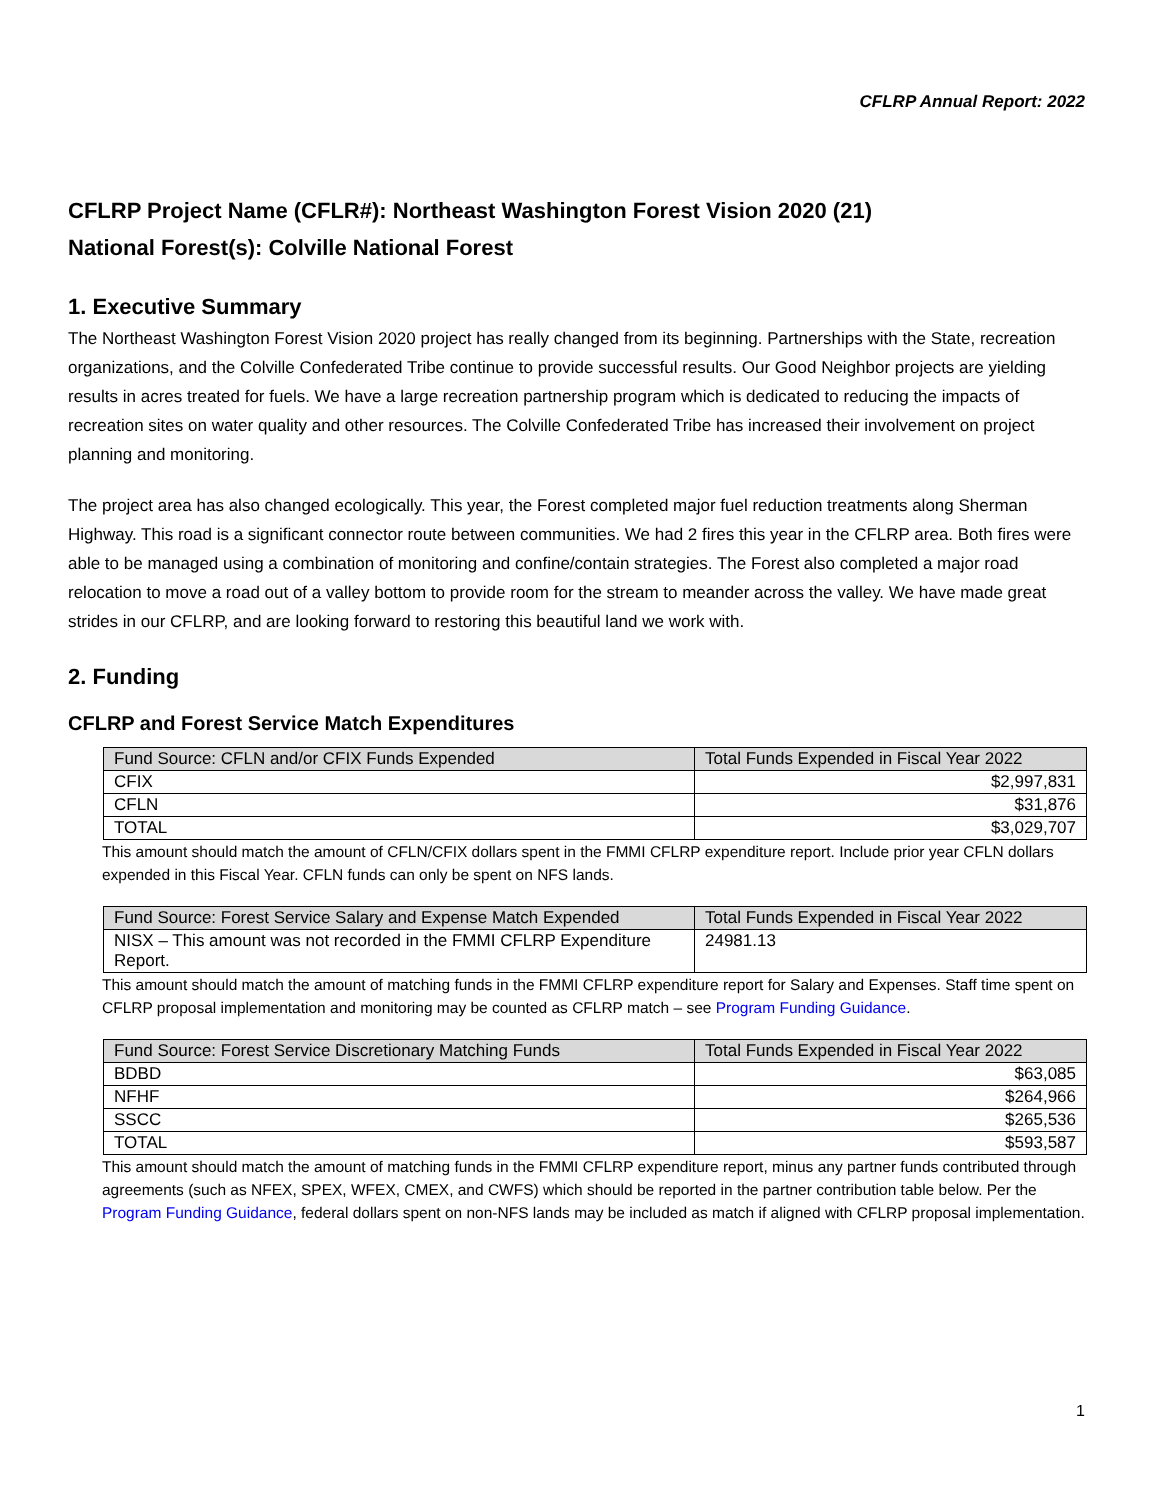CFLRP Annual Report: 2022
CFLRP Project Name (CFLR#): Northeast Washington Forest Vision 2020 (21)
National Forest(s): Colville National Forest
1. Executive Summary
The Northeast Washington Forest Vision 2020 project has really changed from its beginning. Partnerships with the State, recreation organizations, and the Colville Confederated Tribe continue to provide successful results. Our Good Neighbor projects are yielding results in acres treated for fuels. We have a large recreation partnership program which is dedicated to reducing the impacts of recreation sites on water quality and other resources. The Colville Confederated Tribe has increased their involvement on project planning and monitoring.
The project area has also changed ecologically. This year, the Forest completed major fuel reduction treatments along Sherman Highway. This road is a significant connector route between communities. We had 2 fires this year in the CFLRP area. Both fires were able to be managed using a combination of monitoring and confine/contain strategies. The Forest also completed a major road relocation to move a road out of a valley bottom to provide room for the stream to meander across the valley. We have made great strides in our CFLRP, and are looking forward to restoring this beautiful land we work with.
2. Funding
CFLRP and Forest Service Match Expenditures
| Fund Source: CFLN and/or CFIX Funds Expended | Total Funds Expended in Fiscal Year 2022 |
| --- | --- |
| CFIX | $2,997,831 |
| CFLN | $31,876 |
| TOTAL | $3,029,707 |
This amount should match the amount of CFLN/CFIX dollars spent in the FMMI CFLRP expenditure report. Include prior year CFLN dollars expended in this Fiscal Year. CFLN funds can only be spent on NFS lands.
| Fund Source: Forest Service Salary and Expense Match Expended | Total Funds Expended in Fiscal Year 2022 |
| --- | --- |
| NISX – This amount was not recorded in the FMMI CFLRP Expenditure Report. | 24981.13 |
This amount should match the amount of matching funds in the FMMI CFLRP expenditure report for Salary and Expenses. Staff time spent on CFLRP proposal implementation and monitoring may be counted as CFLRP match – see Program Funding Guidance.
| Fund Source: Forest Service Discretionary Matching Funds | Total Funds Expended in Fiscal Year 2022 |
| --- | --- |
| BDBD | $63,085 |
| NFHF | $264,966 |
| SSCC | $265,536 |
| TOTAL | $593,587 |
This amount should match the amount of matching funds in the FMMI CFLRP expenditure report, minus any partner funds contributed through agreements (such as NFEX, SPEX, WFEX, CMEX, and CWFS) which should be reported in the partner contribution table below. Per the Program Funding Guidance, federal dollars spent on non-NFS lands may be included as match if aligned with CFLRP proposal implementation.
1